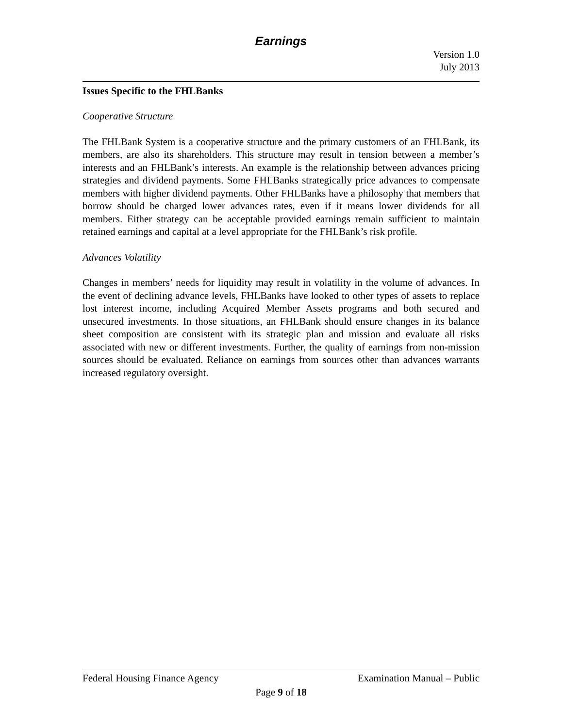Earnings
Version 1.0
July 2013
Issues Specific to the FHLBanks
Cooperative Structure
The FHLBank System is a cooperative structure and the primary customers of an FHLBank, its members, are also its shareholders. This structure may result in tension between a member’s interests and an FHLBank’s interests. An example is the relationship between advances pricing strategies and dividend payments. Some FHLBanks strategically price advances to compensate members with higher dividend payments. Other FHLBanks have a philosophy that members that borrow should be charged lower advances rates, even if it means lower dividends for all members. Either strategy can be acceptable provided earnings remain sufficient to maintain retained earnings and capital at a level appropriate for the FHLBank’s risk profile.
Advances Volatility
Changes in members’ needs for liquidity may result in volatility in the volume of advances. In the event of declining advance levels, FHLBanks have looked to other types of assets to replace lost interest income, including Acquired Member Assets programs and both secured and unsecured investments. In those situations, an FHLBank should ensure changes in its balance sheet composition are consistent with its strategic plan and mission and evaluate all risks associated with new or different investments. Further, the quality of earnings from non-mission sources should be evaluated. Reliance on earnings from sources other than advances warrants increased regulatory oversight.
Federal Housing Finance Agency Examination Manual – Public
Page 9 of 18